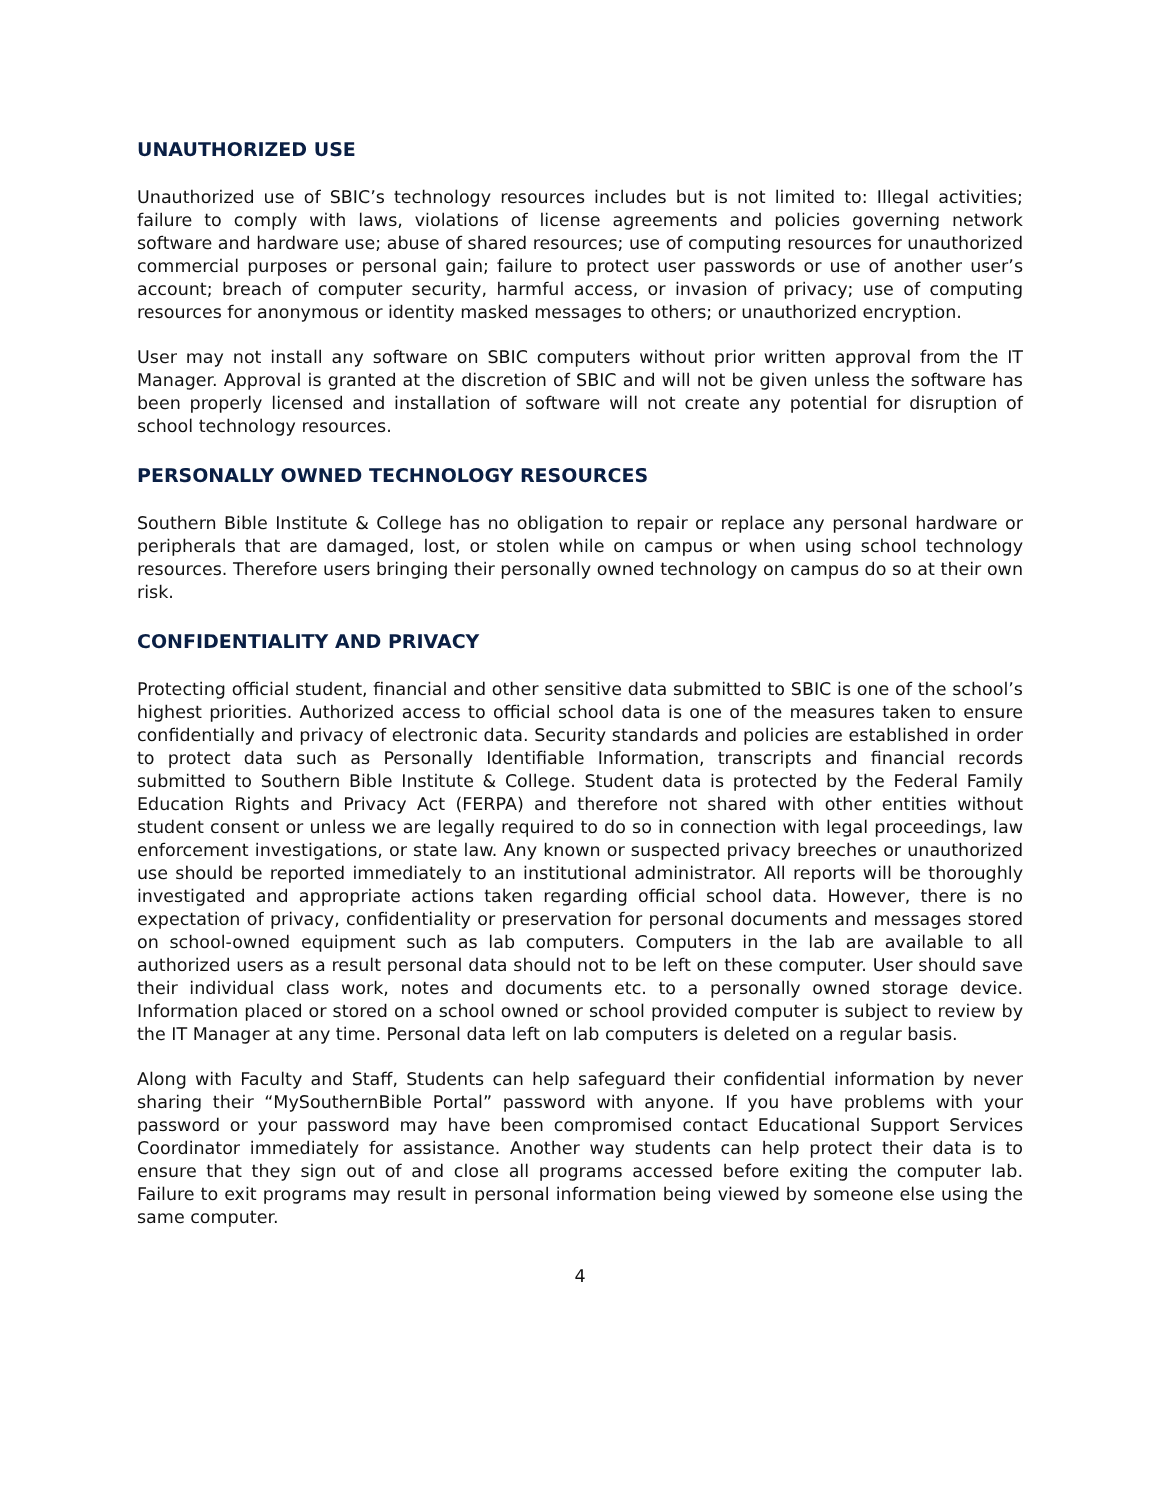UNAUTHORIZED USE
Unauthorized use of SBIC’s technology resources includes but is not limited to: Illegal activities; failure to comply with laws, violations of license agreements and policies governing network software and hardware use; abuse of shared resources; use of computing resources for unauthorized commercial purposes or personal gain; failure to protect user passwords or use of another user’s account; breach of computer security, harmful access, or invasion of privacy; use of computing resources for anonymous or identity masked messages to others; or unauthorized encryption.
User may not install any software on SBIC computers without prior written approval from the IT Manager. Approval is granted at the discretion of SBIC and will not be given unless the software has been properly licensed and installation of software will not create any potential for disruption of school technology resources.
PERSONALLY OWNED TECHNOLOGY RESOURCES
Southern Bible Institute & College has no obligation to repair or replace any personal hardware or peripherals that are damaged, lost, or stolen while on campus or when using school technology resources. Therefore users bringing their personally owned technology on campus do so at their own risk.
CONFIDENTIALITY AND PRIVACY
Protecting official student, financial and other sensitive data submitted to SBIC is one of the school’s highest priorities. Authorized access to official school data is one of the measures taken to ensure confidentially and privacy of electronic data. Security standards and policies are established in order to protect data such as Personally Identifiable Information, transcripts and financial records submitted to Southern Bible Institute & College. Student data is protected by the Federal Family Education Rights and Privacy Act (FERPA) and therefore not shared with other entities without student consent or unless we are legally required to do so in connection with legal proceedings, law enforcement investigations, or state law. Any known or suspected privacy breeches or unauthorized use should be reported immediately to an institutional administrator. All reports will be thoroughly investigated and appropriate actions taken regarding official school data. However, there is no expectation of privacy, confidentiality or preservation for personal documents and messages stored on school-owned equipment such as lab computers. Computers in the lab are available to all authorized users as a result personal data should not to be left on these computer. User should save their individual class work, notes and documents etc. to a personally owned storage device. Information placed or stored on a school owned or school provided computer is subject to review by the IT Manager at any time. Personal data left on lab computers is deleted on a regular basis.
Along with Faculty and Staff, Students can help safeguard their confidential information by never sharing their “MySouthernBible Portal” password with anyone. If you have problems with your password or your password may have been compromised contact Educational Support Services Coordinator immediately for assistance. Another way students can help protect their data is to ensure that they sign out of and close all programs accessed before exiting the computer lab. Failure to exit programs may result in personal information being viewed by someone else using the same computer.
4